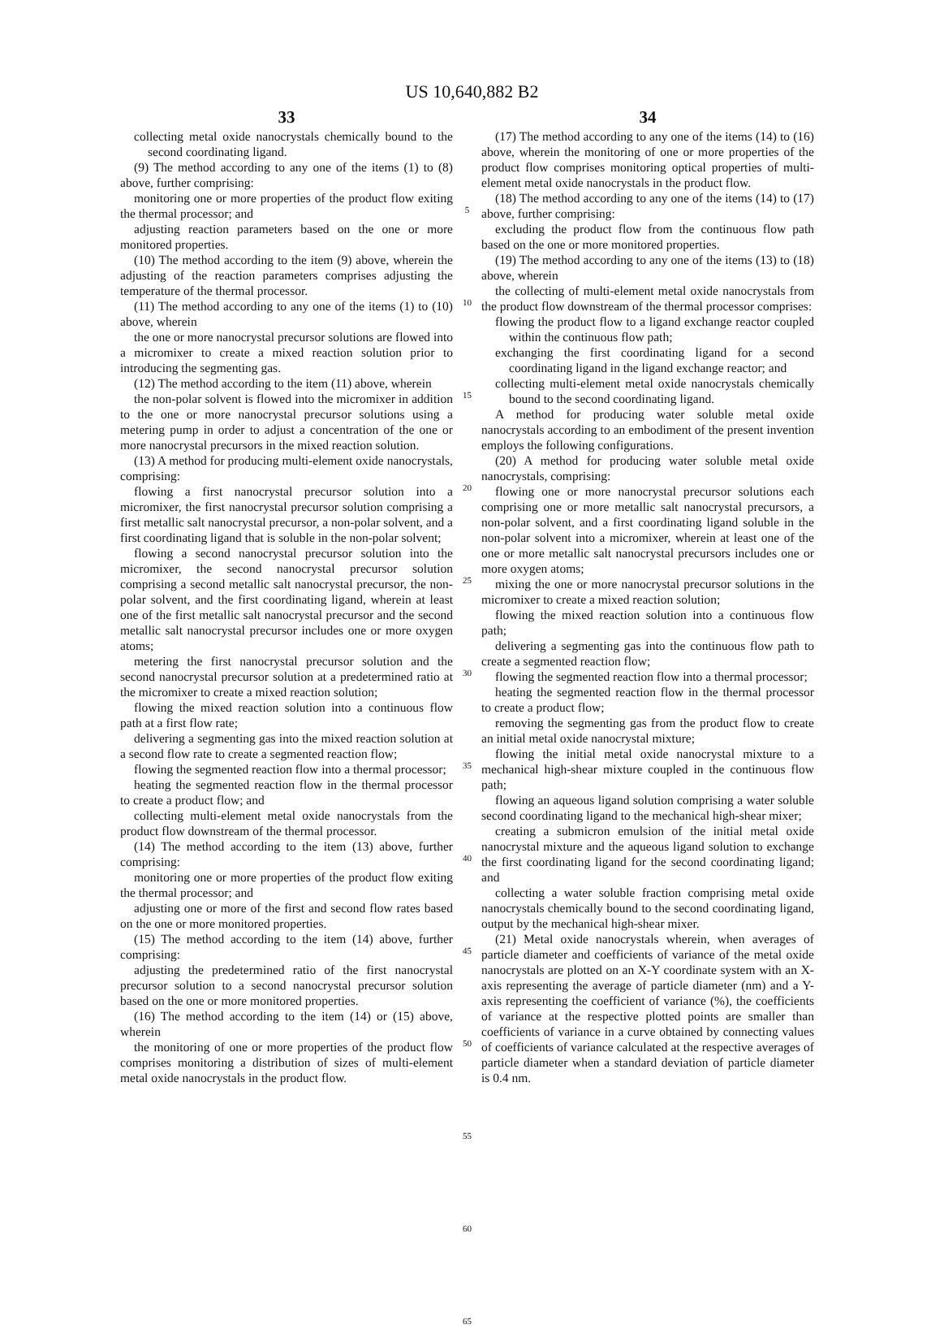US 10,640,882 B2
33
collecting metal oxide nanocrystals chemically bound to the second coordinating ligand.
(9) The method according to any one of the items (1) to (8) above, further comprising:
monitoring one or more properties of the product flow exiting the thermal processor; and
adjusting reaction parameters based on the one or more monitored properties.
(10) The method according to the item (9) above, wherein the adjusting of the reaction parameters comprises adjusting the temperature of the thermal processor.
(11) The method according to any one of the items (1) to (10) above, wherein
the one or more nanocrystal precursor solutions are flowed into a micromixer to create a mixed reaction solution prior to introducing the segmenting gas.
(12) The method according to the item (11) above, wherein
the non-polar solvent is flowed into the micromixer in addition to the one or more nanocrystal precursor solutions using a metering pump in order to adjust a concentration of the one or more nanocrystal precursors in the mixed reaction solution.
(13) A method for producing multi-element oxide nanocrystals, comprising:
flowing a first nanocrystal precursor solution into a micromixer, the first nanocrystal precursor solution comprising a first metallic salt nanocrystal precursor, a non-polar solvent, and a first coordinating ligand that is soluble in the non-polar solvent;
flowing a second nanocrystal precursor solution into the micromixer, the second nanocrystal precursor solution comprising a second metallic salt nanocrystal precursor, the non-polar solvent, and the first coordinating ligand, wherein at least one of the first metallic salt nanocrystal precursor and the second metallic salt nanocrystal precursor includes one or more oxygen atoms;
metering the first nanocrystal precursor solution and the second nanocrystal precursor solution at a predetermined ratio at the micromixer to create a mixed reaction solution;
flowing the mixed reaction solution into a continuous flow path at a first flow rate;
delivering a segmenting gas into the mixed reaction solution at a second flow rate to create a segmented reaction flow;
flowing the segmented reaction flow into a thermal processor;
heating the segmented reaction flow in the thermal processor to create a product flow; and
collecting multi-element metal oxide nanocrystals from the product flow downstream of the thermal processor.
(14) The method according to the item (13) above, further comprising:
monitoring one or more properties of the product flow exiting the thermal processor; and
adjusting one or more of the first and second flow rates based on the one or more monitored properties.
(15) The method according to the item (14) above, further comprising:
adjusting the predetermined ratio of the first nanocrystal precursor solution to a second nanocrystal precursor solution based on the one or more monitored properties.
(16) The method according to the item (14) or (15) above, wherein
the monitoring of one or more properties of the product flow comprises monitoring a distribution of sizes of multi-element metal oxide nanocrystals in the product flow.
5
10
15
20
25
30
35
40
45
50
55
60
65
34
(17) The method according to any one of the items (14) to (16) above, wherein the monitoring of one or more properties of the product flow comprises monitoring optical properties of multi-element metal oxide nanocrystals in the product flow.
(18) The method according to any one of the items (14) to (17) above, further comprising:
excluding the product flow from the continuous flow path based on the one or more monitored properties.
(19) The method according to any one of the items (13) to (18) above, wherein
the collecting of multi-element metal oxide nanocrystals from the product flow downstream of the thermal processor comprises:
flowing the product flow to a ligand exchange reactor coupled within the continuous flow path;
exchanging the first coordinating ligand for a second coordinating ligand in the ligand exchange reactor; and
collecting multi-element metal oxide nanocrystals chemically bound to the second coordinating ligand.
A method for producing water soluble metal oxide nanocrystals according to an embodiment of the present invention employs the following configurations.
(20) A method for producing water soluble metal oxide nanocrystals, comprising:
flowing one or more nanocrystal precursor solutions each comprising one or more metallic salt nanocrystal precursors, a non-polar solvent, and a first coordinating ligand soluble in the non-polar solvent into a micromixer, wherein at least one of the one or more metallic salt nanocrystal precursors includes one or more oxygen atoms;
mixing the one or more nanocrystal precursor solutions in the micromixer to create a mixed reaction solution;
flowing the mixed reaction solution into a continuous flow path;
delivering a segmenting gas into the continuous flow path to create a segmented reaction flow;
flowing the segmented reaction flow into a thermal processor;
heating the segmented reaction flow in the thermal processor to create a product flow;
removing the segmenting gas from the product flow to create an initial metal oxide nanocrystal mixture;
flowing the initial metal oxide nanocrystal mixture to a mechanical high-shear mixture coupled in the continuous flow path;
flowing an aqueous ligand solution comprising a water soluble second coordinating ligand to the mechanical high-shear mixer;
creating a submicron emulsion of the initial metal oxide nanocrystal mixture and the aqueous ligand solution to exchange the first coordinating ligand for the second coordinating ligand; and
collecting a water soluble fraction comprising metal oxide nanocrystals chemically bound to the second coordinating ligand, output by the mechanical high-shear mixer.
(21) Metal oxide nanocrystals wherein, when averages of particle diameter and coefficients of variance of the metal oxide nanocrystals are plotted on an X-Y coordinate system with an X-axis representing the average of particle diameter (nm) and a Y-axis representing the coefficient of variance (%), the coefficients of variance at the respective plotted points are smaller than coefficients of variance in a curve obtained by connecting values of coefficients of variance calculated at the respective averages of particle diameter when a standard deviation of particle diameter is 0.4 nm.